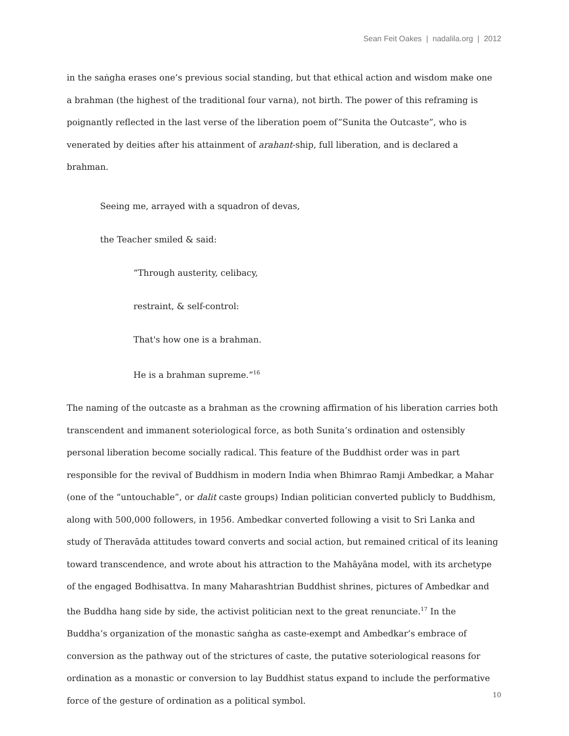Sean Feit Oakes | nadalila.org | 2012
in the saṅgha erases one’s previous social standing, but that ethical action and wisdom make one a brahman (the highest of the traditional four varna), not birth. The power of this reframing is poignantly reflected in the last verse of the liberation poem of”Sunita the Outcaste”, who is venerated by deities after his attainment of arahant-ship, full liberation, and is declared a brahman.
Seeing me, arrayed with a squadron of devas,
the Teacher smiled & said:
“Through austerity, celibacy,
restraint, & self-control:
That's how one is a brahman.
He is a brahman supreme.”<sup>16</sup>
The naming of the outcaste as a brahman as the crowning affirmation of his liberation carries both transcendent and immanent soteriological force, as both Sunita’s ordination and ostensibly personal liberation become socially radical. This feature of the Buddhist order was in part responsible for the revival of Buddhism in modern India when Bhimrao Ramji Ambedkar, a Mahar (one of the “untouchable”, or dalit caste groups) Indian politician converted publicly to Buddhism, along with 500,000 followers, in 1956. Ambedkar converted following a visit to Sri Lanka and study of Theravāda attitudes toward converts and social action, but remained critical of its leaning toward transcendence, and wrote about his attraction to the Mahāyāna model, with its archetype of the engaged Bodhisattva. In many Maharashtrian Buddhist shrines, pictures of Ambedkar and the Buddha hang side by side, the activist politician next to the great renunciate.<sup>17</sup> In the Buddha’s organization of the monastic saṅgha as caste-exempt and Ambedkar’s embrace of conversion as the pathway out of the strictures of caste, the putative soteriological reasons for ordination as a monastic or conversion to lay Buddhist status expand to include the performative force of the gesture of ordination as a political symbol.
10